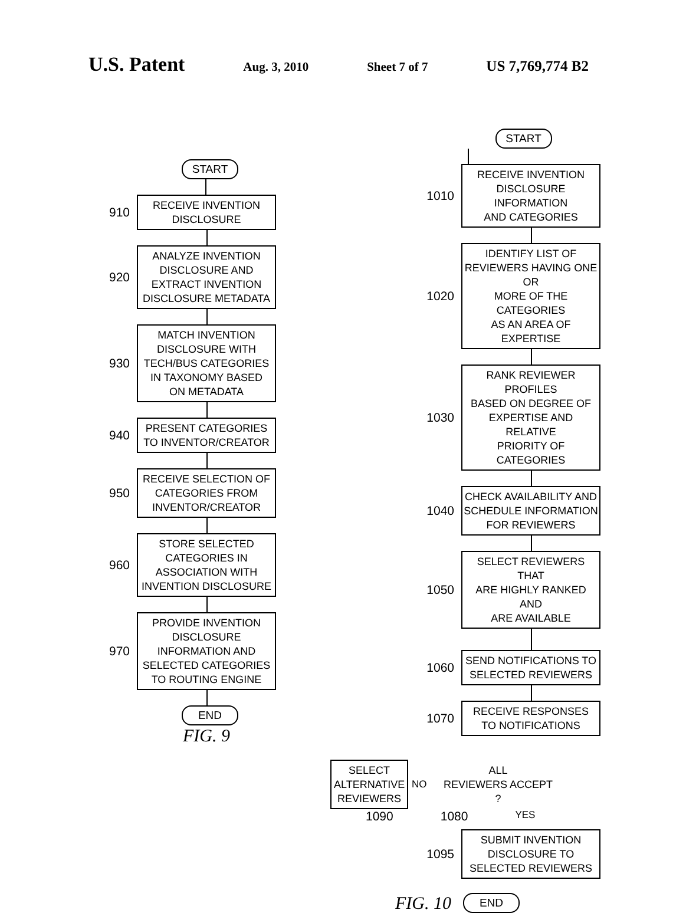U.S. Patent
Aug. 3, 2010 Sheet 7 of 7
US 7,769,774 B2
START
910
RECEIVE INVENTION
DISCLOSURE
920
ANALYZE INVENTION
DISCLOSURE AND
EXTRACT INVENTION
DISCLOSURE METADATA
930
MATCH INVENTION
DISCLOSURE WITH
TECH/BUS CATEGORIES
IN TAXONOMY BASED
ON METADATA
940
PRESENT CATEGORIES
TO INVENTOR/CREATOR
950
RECEIVE SELECTION OF
CATEGORIES FROM
INVENTOR/CREATOR
960
STORE SELECTED
CATEGORIES IN
ASSOCIATION WITH
INVENTION DISCLOSURE
970
PROVIDE INVENTION
DISCLOSURE
INFORMATION AND
SELECTED CATEGORIES
TO ROUTING ENGINE
END
FIG. 9
START
1010
RECEIVE INVENTION
DISCLOSURE INFORMATION
AND CATEGORIES
1020
IDENTIFY LIST OF
REVIEWERS HAVING ONE OR
MORE OF THE CATEGORIES
AS AN AREA OF EXPERTISE
1030
RANK REVIEWER PROFILES
BASED ON DEGREE OF
EXPERTISE AND RELATIVE
PRIORITY OF CATEGORIES
1040
CHECK AVAILABILITY AND
SCHEDULE INFORMATION
FOR REVIEWERS
1050
SELECT REVIEWERS THAT
ARE HIGHLY RANKED AND
ARE AVAILABLE
1060
SEND NOTIFICATIONS TO
SELECTED REVIEWERS
1070
RECEIVE RESPONSES
TO NOTIFICATIONS
SELECT
ALTERNATIVE
REVIEWERS
NO
ALL
REVIEWERS ACCEPT
?
1090 1080 YES
1095
SUBMIT INVENTION
DISCLOSURE TO
SELECTED REVIEWERS
FIG. 10
END